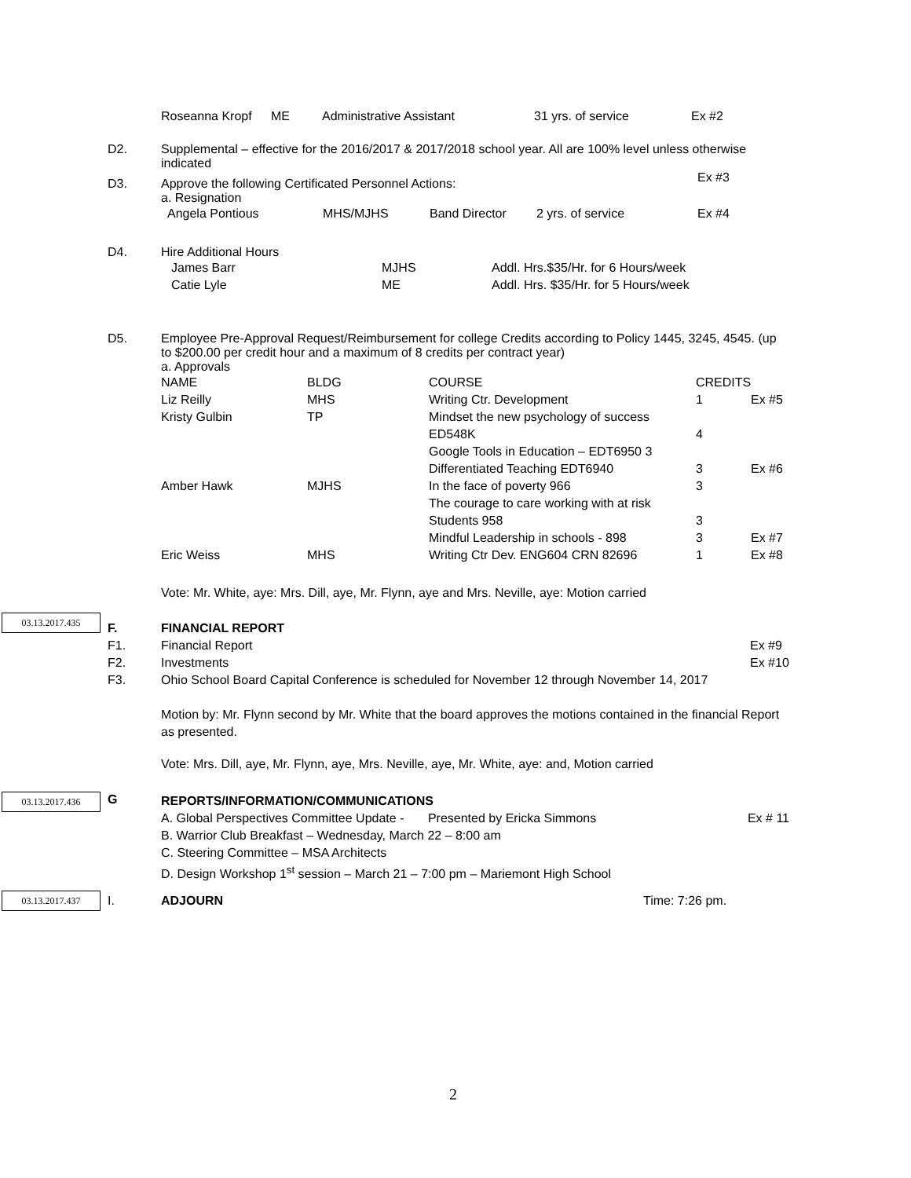| Roseanna Kropf | ME | Administrative Assistant | 31 yrs. of service | Ex #2 |
D2.
Supplemental – effective for the 2016/2017 & 2017/2018 school year. All are 100% level unless otherwise indicated
Ex #3
D3.
Approve the following Certificated Personnel Actions:
a. Resignation
| Angela Pontious | MHS/MJHS | Band Director | 2 yrs. of service | Ex #4 |
D4.
Hire Additional Hours
| James Barr | MJHS | Addl. Hrs.$35/Hr. for 6 Hours/week |
| Catie Lyle | ME | Addl. Hrs. $35/Hr. for 5 Hours/week |
D5.
Employee Pre-Approval Request/Reimbursement for college Credits according to Policy 1445, 3245, 4545. (up to $200.00 per credit hour and a maximum of 8 credits per contract year)
a. Approvals
| NAME | BLDG | COURSE | CREDITS | |
| Liz Reilly | MHS | Writing Ctr. Development | 1 | Ex #5 |
| Kristy Gulbin | TP | Mindset the new psychology of success ED548K Google Tools in Education – EDT6950 3 Differentiated Teaching EDT6940 | 4 3 | Ex #6 |
| Amber Hawk | MJHS | In the face of poverty 966 The courage to care working with at risk Students 958 Mindful Leadership in schools - 898 | 3 3 3 | Ex #7 |
| Eric Weiss | MHS | Writing Ctr Dev. ENG604 CRN 82696 | 1 | Ex #8 |
Vote: Mr. White, aye: Mrs. Dill, aye, Mr. Flynn, aye and Mrs. Neville, aye: Motion carried
03.13.2017.435
F.
F1.
F2.
F3.
FINANCIAL REPORT
Financial Report Ex #9
Investments Ex #10
Ohio School Board Capital Conference is scheduled for November 12 through November 14, 2017
Motion by: Mr. Flynn second by Mr. White that the board approves the motions contained in the financial Report as presented.
Vote: Mrs. Dill, aye, Mr. Flynn, aye, Mrs. Neville, aye, Mr. White, aye: and, Motion carried
03.13.2017.436 G
REPORTS/INFORMATION/COMMUNICATIONS
A. Global Perspectives Committee Update - Presented by Ericka Simmons Ex # 11
B. Warrior Club Breakfast – Wednesday, March 22 – 8:00 am
C. Steering Committee – MSA Architects
D. Design Workshop 1<sup>st</sup> session – March 21 – 7:00 pm – Mariemont High School
03.13.2017.437 I. ADJOURN Time: 7:26 pm.
2